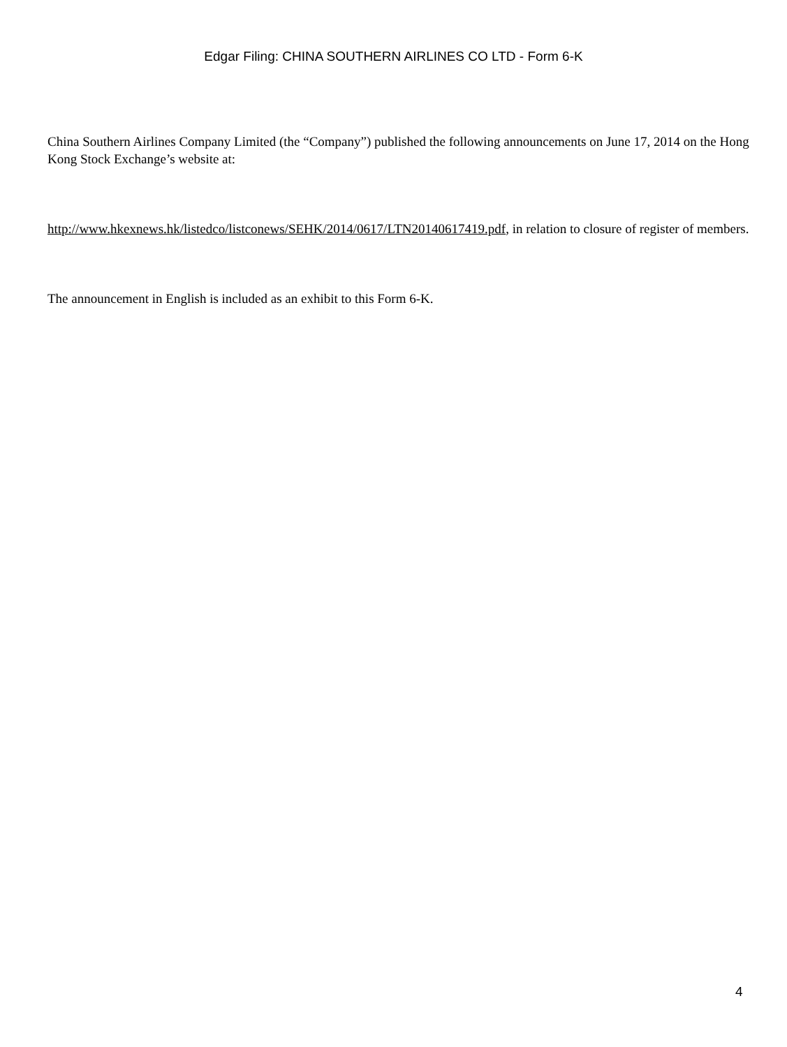Edgar Filing: CHINA SOUTHERN AIRLINES CO LTD - Form 6-K
China Southern Airlines Company Limited (the “Company”) published the following announcements on June 17, 2014 on the Hong Kong Stock Exchange’s website at:
http://www.hkexnews.hk/listedco/listconews/SEHK/2014/0617/LTN20140617419.pdf, in relation to closure of register of members.
The announcement in English is included as an exhibit to this Form 6-K.
4